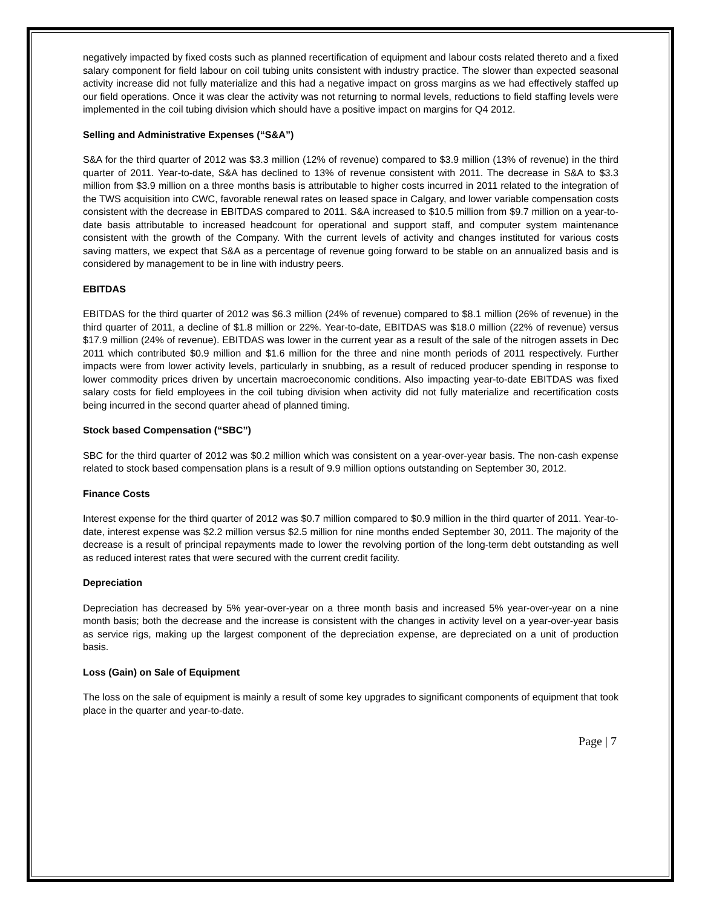negatively impacted by fixed costs such as planned recertification of equipment and labour costs related thereto and a fixed salary component for field labour on coil tubing units consistent with industry practice. The slower than expected seasonal activity increase did not fully materialize and this had a negative impact on gross margins as we had effectively staffed up our field operations. Once it was clear the activity was not returning to normal levels, reductions to field staffing levels were implemented in the coil tubing division which should have a positive impact on margins for Q4 2012.
Selling and Administrative Expenses (“S&A”)
S&A for the third quarter of 2012 was $3.3 million (12% of revenue) compared to $3.9 million (13% of revenue) in the third quarter of 2011. Year-to-date, S&A has declined to 13% of revenue consistent with 2011. The decrease in S&A to $3.3 million from $3.9 million on a three months basis is attributable to higher costs incurred in 2011 related to the integration of the TWS acquisition into CWC, favorable renewal rates on leased space in Calgary, and lower variable compensation costs consistent with the decrease in EBITDAS compared to 2011. S&A increased to $10.5 million from $9.7 million on a year-to-date basis attributable to increased headcount for operational and support staff, and computer system maintenance consistent with the growth of the Company. With the current levels of activity and changes instituted for various costs saving matters, we expect that S&A as a percentage of revenue going forward to be stable on an annualized basis and is considered by management to be in line with industry peers.
EBITDAS
EBITDAS for the third quarter of 2012 was $6.3 million (24% of revenue) compared to $8.1 million (26% of revenue) in the third quarter of 2011, a decline of $1.8 million or 22%. Year-to-date, EBITDAS was $18.0 million (22% of revenue) versus $17.9 million (24% of revenue). EBITDAS was lower in the current year as a result of the sale of the nitrogen assets in Dec 2011 which contributed $0.9 million and $1.6 million for the three and nine month periods of 2011 respectively. Further impacts were from lower activity levels, particularly in snubbing, as a result of reduced producer spending in response to lower commodity prices driven by uncertain macroeconomic conditions. Also impacting year-to-date EBITDAS was fixed salary costs for field employees in the coil tubing division when activity did not fully materialize and recertification costs being incurred in the second quarter ahead of planned timing.
Stock based Compensation (“SBC”)
SBC for the third quarter of 2012 was $0.2 million which was consistent on a year-over-year basis. The non-cash expense related to stock based compensation plans is a result of 9.9 million options outstanding on September 30, 2012.
Finance Costs
Interest expense for the third quarter of 2012 was $0.7 million compared to $0.9 million in the third quarter of 2011. Year-to-date, interest expense was $2.2 million versus $2.5 million for nine months ended September 30, 2011. The majority of the decrease is a result of principal repayments made to lower the revolving portion of the long-term debt outstanding as well as reduced interest rates that were secured with the current credit facility.
Depreciation
Depreciation has decreased by 5% year-over-year on a three month basis and increased 5% year-over-year on a nine month basis; both the decrease and the increase is consistent with the changes in activity level on a year-over-year basis as service rigs, making up the largest component of the depreciation expense, are depreciated on a unit of production basis.
Loss (Gain) on Sale of Equipment
The loss on the sale of equipment is mainly a result of some key upgrades to significant components of equipment that took place in the quarter and year-to-date.
Page | 7